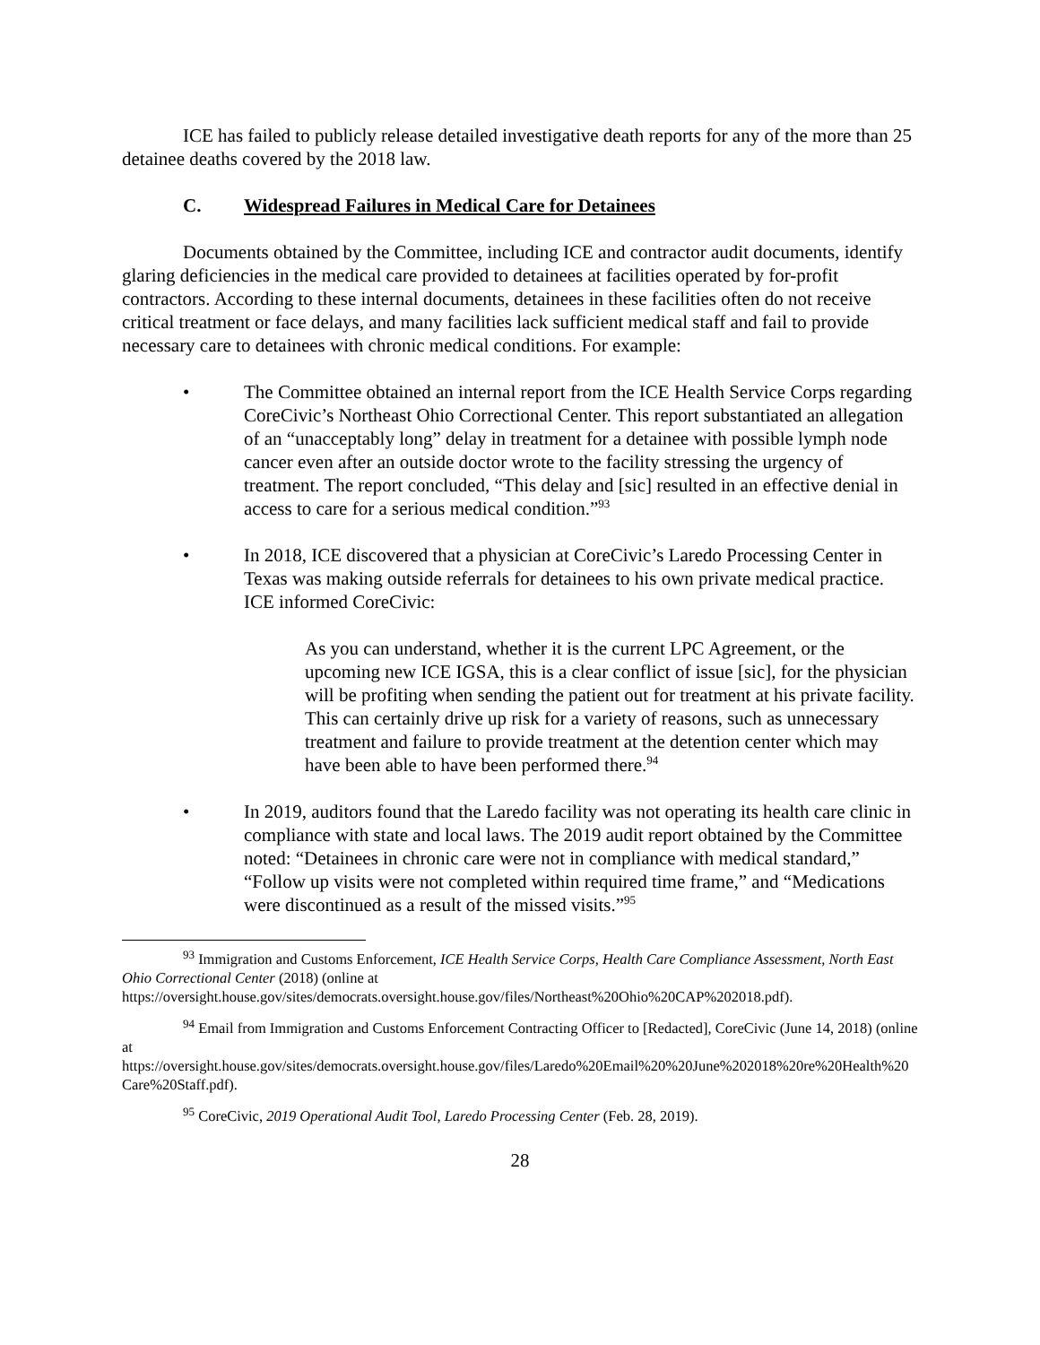ICE has failed to publicly release detailed investigative death reports for any of the more than 25 detainee deaths covered by the 2018 law.
C. Widespread Failures in Medical Care for Detainees
Documents obtained by the Committee, including ICE and contractor audit documents, identify glaring deficiencies in the medical care provided to detainees at facilities operated by for-profit contractors. According to these internal documents, detainees in these facilities often do not receive critical treatment or face delays, and many facilities lack sufficient medical staff and fail to provide necessary care to detainees with chronic medical conditions. For example:
• The Committee obtained an internal report from the ICE Health Service Corps regarding CoreCivic’s Northeast Ohio Correctional Center. This report substantiated an allegation of an “unacceptably long” delay in treatment for a detainee with possible lymph node cancer even after an outside doctor wrote to the facility stressing the urgency of treatment. The report concluded, “This delay and [sic] resulted in an effective denial in access to care for a serious medical condition.”<sup>93</sup>
• In 2018, ICE discovered that a physician at CoreCivic’s Laredo Processing Center in Texas was making outside referrals for detainees to his own private medical practice. ICE informed CoreCivic:
As you can understand, whether it is the current LPC Agreement, or the upcoming new ICE IGSA, this is a clear conflict of issue [sic], for the physician will be profiting when sending the patient out for treatment at his private facility. This can certainly drive up risk for a variety of reasons, such as unnecessary treatment and failure to provide treatment at the detention center which may have been able to have been performed there.<sup>94</sup>
• In 2019, auditors found that the Laredo facility was not operating its health care clinic in compliance with state and local laws. The 2019 audit report obtained by the Committee noted: “Detainees in chronic care were not in compliance with medical standard,” “Follow up visits were not completed within required time frame,” and “Medications were discontinued as a result of the missed visits.”<sup>95</sup>
<sup>93</sup> Immigration and Customs Enforcement, ICE Health Service Corps, Health Care Compliance Assessment, North East Ohio Correctional Center (2018) (online at
https://oversight.house.gov/sites/democrats.oversight.house.gov/files/Northeast%20Ohio%20CAP%202018.pdf).
<sup>94</sup> Email from Immigration and Customs Enforcement Contracting Officer to [Redacted], CoreCivic (June 14, 2018) (online at
https://oversight.house.gov/sites/democrats.oversight.house.gov/files/Laredo%20Email%20%20June%202018%20re%20Health%20Care%20Staff.pdf).
<sup>95</sup> CoreCivic, 2019 Operational Audit Tool, Laredo Processing Center (Feb. 28, 2019).
28